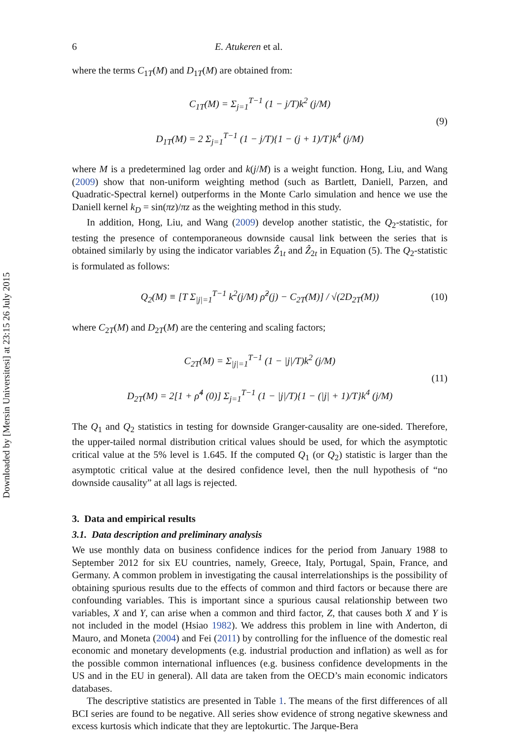Downloaded by [Mersin Universitesi] at 23:15 26 July 2015
6 E. Atukeren et al.
where the terms C<sub>1T</sub>(M) and D<sub>1T</sub>(M) are obtained from:
C<sub>1T</sub>(M) = Σ<sub>j=1</sub><sup>T−1</sup> (1 − j/T)k<sup>2</sup> (j/M)
D<sub>1T</sub>(M) = 2 Σ<sub>j=1</sub><sup>T−1</sup> (1 − j/T){1 − (j + 1)/T}k<sup>4</sup> (j/M)
(9)
where M is a predetermined lag order and k(j/M) is a weight function. Hong, Liu, and Wang (2009) show that non-uniform weighting method (such as Bartlett, Daniell, Parzen, and Quadratic-Spectral kernel) outperforms in the Monte Carlo simulation and hence we use the Daniell kernel k<sub>D</sub> = sin(πz)/πz as the weighting method in this study.
In addition, Hong, Liu, and Wang (2009) develop another statistic, the Q<sub>2</sub>-statistic, for testing the presence of contemporaneous downside causal link between the series that is obtained similarly by using the indicator variables Ẑ<sub>1t</sub> and Ẑ<sub>2t</sub> in Equation (5). The Q<sub>2</sub>-statistic is formulated as follows:
Q<sub>2</sub>(M) ≡ [T Σ<sub>|j|=1</sub><sup>T−1</sup> k<sup>2</sup>(j/M) ρ̂<sup>2</sup>(j) − C<sub>2T</sub>(M)] / √(2D<sub>2T</sub>(M))
(10)
where C<sub>2T</sub>(M) and D<sub>2T</sub>(M) are the centering and scaling factors;
C<sub>2T</sub>(M) = Σ<sub>|j|=1</sub><sup>T−1</sup> (1 − |j|/T)k<sup>2</sup> (j/M)
D<sub>2T</sub>(M) = 2[1 + ρ̂<sup>4</sup> (0)] Σ<sub>j=1</sub><sup>T−1</sup> (1 − |j|/T){1 − (|j| + 1)/T}k<sup>4</sup> (j/M)
(11)
The Q<sub>1</sub> and Q<sub>2</sub> statistics in testing for downside Granger-causality are one-sided. Therefore, the upper-tailed normal distribution critical values should be used, for which the asymptotic critical value at the 5% level is 1.645. If the computed Q<sub>1</sub> (or Q<sub>2</sub>) statistic is larger than the asymptotic critical value at the desired confidence level, then the null hypothesis of “no downside causality” at all lags is rejected.
3. Data and empirical results
3.1. Data description and preliminary analysis
We use monthly data on business confidence indices for the period from January 1988 to September 2012 for six EU countries, namely, Greece, Italy, Portugal, Spain, France, and Germany. A common problem in investigating the causal interrelationships is the possibility of obtaining spurious results due to the effects of common and third factors or because there are confounding variables. This is important since a spurious causal relationship between two variables, X and Y, can arise when a common and third factor, Z, that causes both X and Y is not included in the model (Hsiao 1982). We address this problem in line with Anderton, di Mauro, and Moneta (2004) and Fei (2011) by controlling for the influence of the domestic real economic and monetary developments (e.g. industrial production and inflation) as well as for the possible common international influences (e.g. business confidence developments in the US and in the EU in general). All data are taken from the OECD’s main economic indicators databases.
The descriptive statistics are presented in Table 1. The means of the first differences of all BCI series are found to be negative. All series show evidence of strong negative skewness and excess kurtosis which indicate that they are leptokurtic. The Jarque-Bera